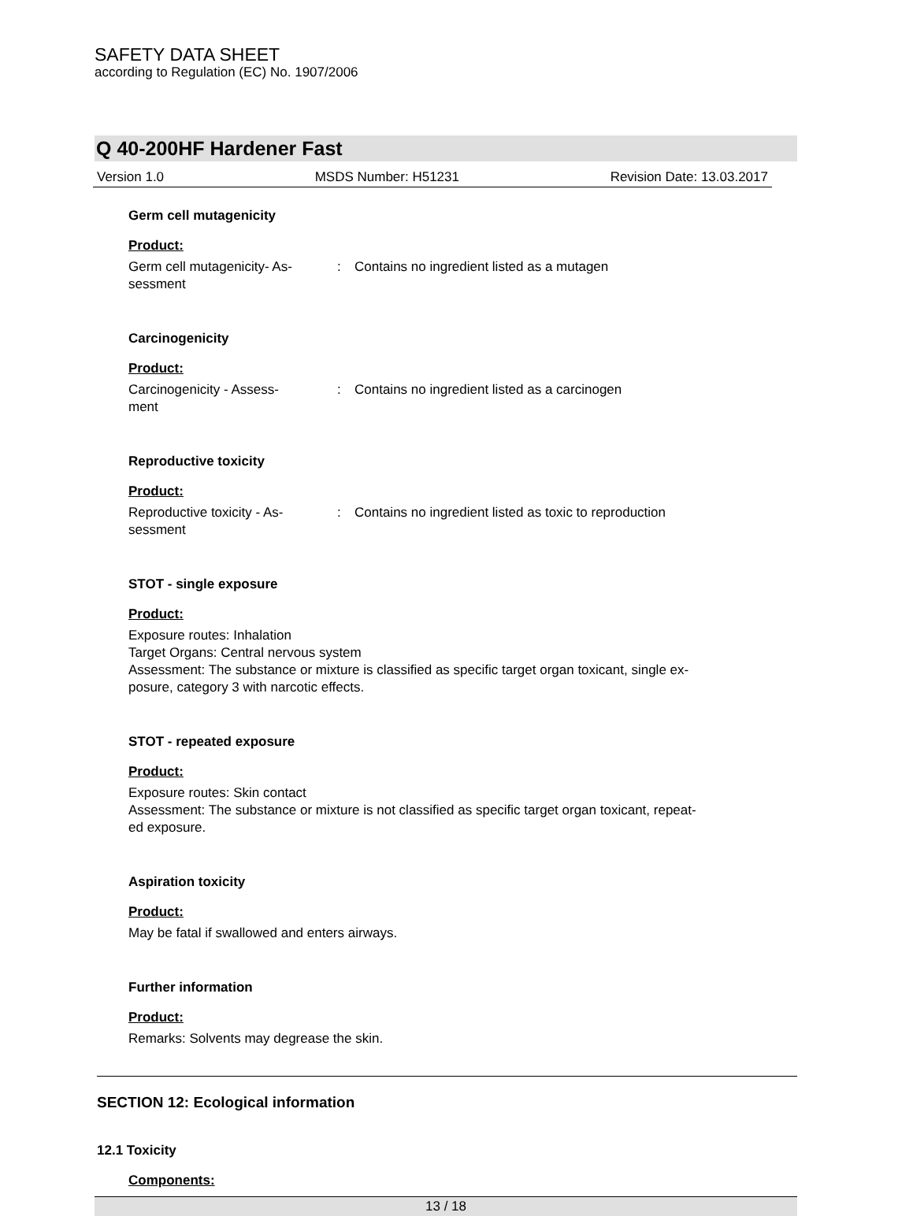SAFETY DATA SHEET
according to Regulation (EC) No. 1907/2006
Q 40-200HF Hardener Fast
Version 1.0 MSDS Number: H51231 Revision Date: 13.03.2017
Germ cell mutagenicity
Product:
Germ cell mutagenicity- As-
sessment
: Contains no ingredient listed as a mutagen
Carcinogenicity
Product:
Carcinogenicity - Assess-
ment
: Contains no ingredient listed as a carcinogen
Reproductive toxicity
Product:
Reproductive toxicity - As-
sessment
: Contains no ingredient listed as toxic to reproduction
STOT - single exposure
Product:
Exposure routes: Inhalation
Target Organs: Central nervous system
Assessment: The substance or mixture is classified as specific target organ toxicant, single ex-
posure, category 3 with narcotic effects.
STOT - repeated exposure
Product:
Exposure routes: Skin contact
Assessment: The substance or mixture is not classified as specific target organ toxicant, repeat-
ed exposure.
Aspiration toxicity
Product:
May be fatal if swallowed and enters airways.
Further information
Product:
Remarks: Solvents may degrease the skin.
SECTION 12: Ecological information
12.1 Toxicity
Components:
13 / 18